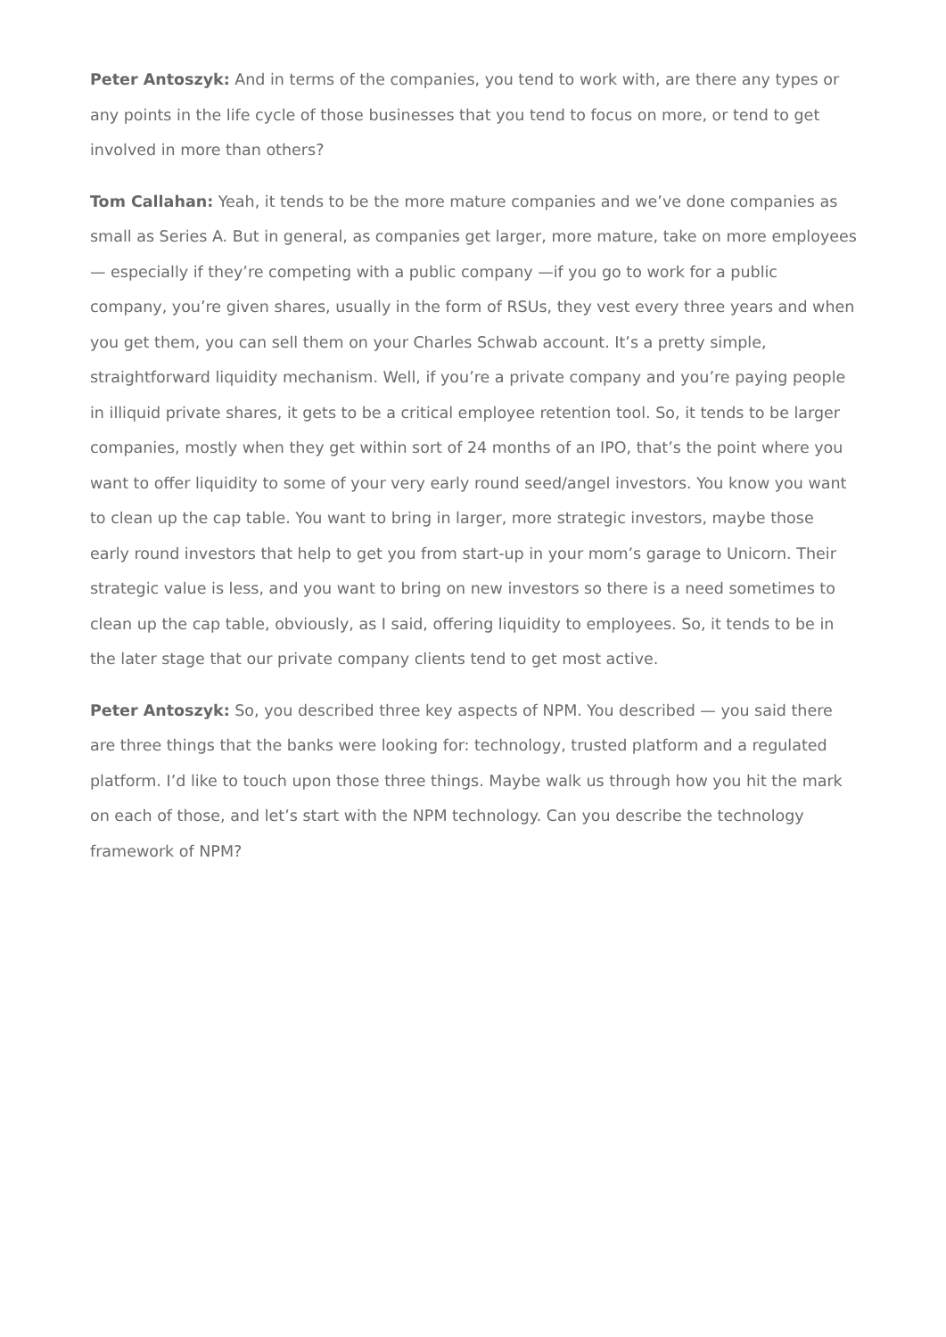Peter Antoszyk: And in terms of the companies, you tend to work with, are there any types or any points in the life cycle of those businesses that you tend to focus on more, or tend to get involved in more than others?
Tom Callahan: Yeah, it tends to be the more mature companies and we’ve done companies as small as Series A. But in general, as companies get larger, more mature, take on more employees — especially if they’re competing with a public company —if you go to work for a public company, you’re given shares, usually in the form of RSUs, they vest every three years and when you get them, you can sell them on your Charles Schwab account. It’s a pretty simple, straightforward liquidity mechanism. Well, if you’re a private company and you’re paying people in illiquid private shares, it gets to be a critical employee retention tool. So, it tends to be larger companies, mostly when they get within sort of 24 months of an IPO, that’s the point where you want to offer liquidity to some of your very early round seed/angel investors. You know you want to clean up the cap table. You want to bring in larger, more strategic investors, maybe those early round investors that help to get you from start-up in your mom’s garage to Unicorn. Their strategic value is less, and you want to bring on new investors so there is a need sometimes to clean up the cap table, obviously, as I said, offering liquidity to employees. So, it tends to be in the later stage that our private company clients tend to get most active.
Peter Antoszyk: So, you described three key aspects of NPM. You described — you said there are three things that the banks were looking for: technology, trusted platform and a regulated platform. I’d like to touch upon those three things. Maybe walk us through how you hit the mark on each of those, and let’s start with the NPM technology. Can you describe the technology framework of NPM?